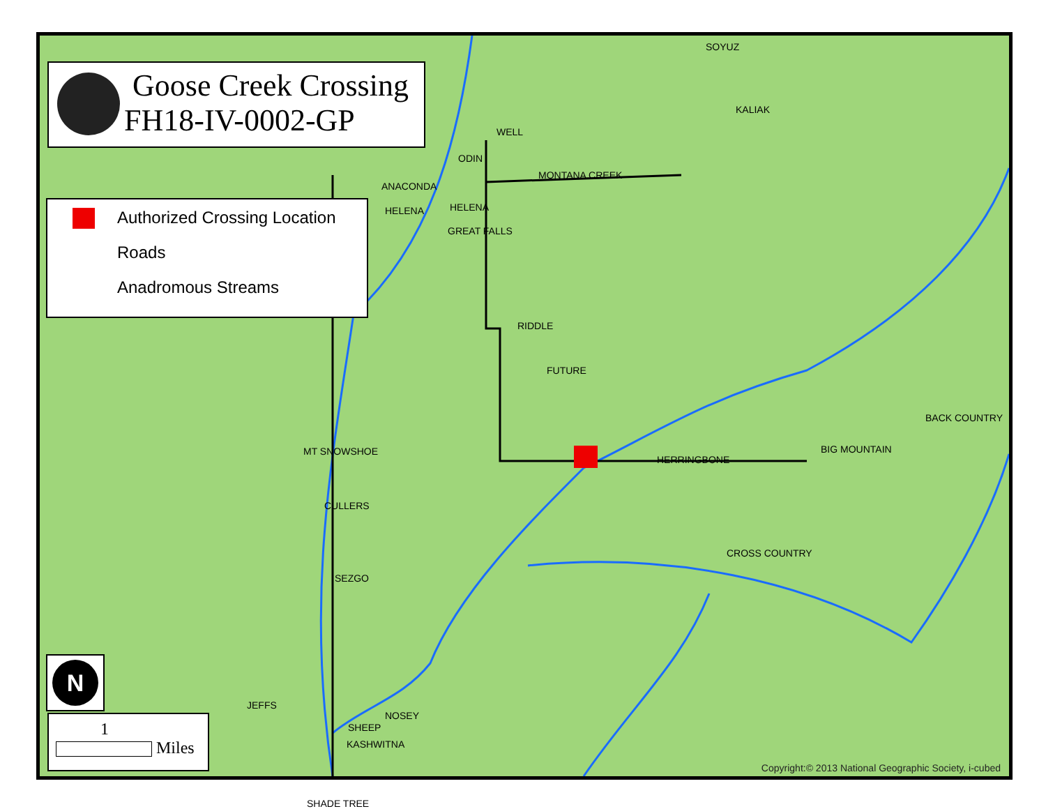WELL
MONTANA CREEK
ODIN
ANACONDA
HELENA HELENA
GREAT FALLS
RIDDLE
FUTURE
HERRINGBONE
BIG MOUNTAIN
CROSS COUNTRY
MT SNOWSHOE
CULLERS
SEZGO
JEFFS
NOSEY
SHEEP
KASHWITNA
SOYUZ
KALIAK
BACK COUNTRY
Copyright:© 2013 National Geographic Society, i-cubed
Goose Creek Crossing
FH18-IV-0002-GP
Authorized Crossing Location
Roads
Anadromous Streams
N
1
Miles
SHADE TREE